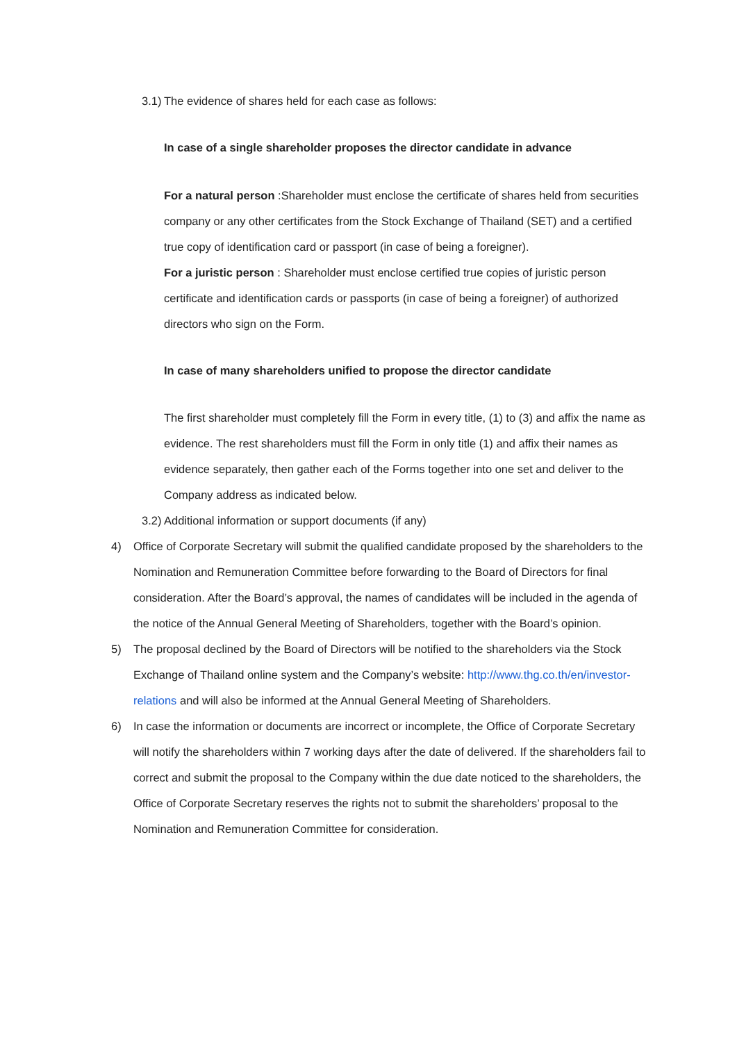3.1) The evidence of shares held for each case as follows:
In case of a single shareholder proposes the director candidate in advance
For a natural person :Shareholder must enclose the certificate of shares held from securities company or any other certificates from the Stock Exchange of Thailand (SET) and a certified true copy of identification card or passport (in case of being a foreigner).
For a juristic person : Shareholder must enclose certified true copies of juristic person certificate and identification cards or passports (in case of being a foreigner) of authorized directors who sign on the Form.
In case of many shareholders unified to propose the director candidate
The first shareholder must completely fill the Form in every title, (1) to (3) and affix the name as evidence. The rest shareholders must fill the Form in only title (1) and affix their names as evidence separately, then gather each of the Forms together into one set and deliver to the Company address as indicated below.
3.2) Additional information or support documents (if any)
4) Office of Corporate Secretary will submit the qualified candidate proposed by the shareholders to the Nomination and Remuneration Committee before forwarding to the Board of Directors for final consideration. After the Board’s approval, the names of candidates will be included in the agenda of the notice of the Annual General Meeting of Shareholders, together with the Board’s opinion.
5) The proposal declined by the Board of Directors will be notified to the shareholders via the Stock Exchange of Thailand online system and the Company’s website: http://www.thg.co.th/en/investor-relations and will also be informed at the Annual General Meeting of Shareholders.
6) In case the information or documents are incorrect or incomplete, the Office of Corporate Secretary will notify the shareholders within 7 working days after the date of delivered. If the shareholders fail to correct and submit the proposal to the Company within the due date noticed to the shareholders, the Office of Corporate Secretary reserves the rights not to submit the shareholders’ proposal to the Nomination and Remuneration Committee for consideration.